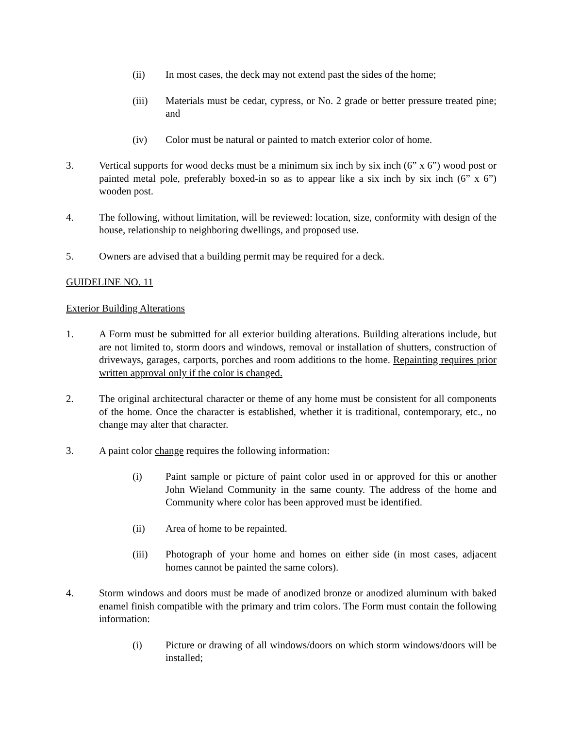(ii) In most cases, the deck may not extend past the sides of the home;
(iii) Materials must be cedar, cypress, or No. 2 grade or better pressure treated pine; and
(iv) Color must be natural or painted to match exterior color of home.
3. Vertical supports for wood decks must be a minimum six inch by six inch (6” x 6”) wood post or painted metal pole, preferably boxed-in so as to appear like a six inch by six inch (6” x 6”) wooden post.
4. The following, without limitation, will be reviewed: location, size, conformity with design of the house, relationship to neighboring dwellings, and proposed use.
5. Owners are advised that a building permit may be required for a deck.
GUIDELINE NO. 11
Exterior Building Alterations
1. A Form must be submitted for all exterior building alterations. Building alterations include, but are not limited to, storm doors and windows, removal or installation of shutters, construction of driveways, garages, carports, porches and room additions to the home. Repainting requires prior written approval only if the color is changed.
2. The original architectural character or theme of any home must be consistent for all components of the home. Once the character is established, whether it is traditional, contemporary, etc., no change may alter that character.
3. A paint color change requires the following information:
(i) Paint sample or picture of paint color used in or approved for this or another John Wieland Community in the same county. The address of the home and Community where color has been approved must be identified.
(ii) Area of home to be repainted.
(iii) Photograph of your home and homes on either side (in most cases, adjacent homes cannot be painted the same colors).
4. Storm windows and doors must be made of anodized bronze or anodized aluminum with baked enamel finish compatible with the primary and trim colors. The Form must contain the following information:
(i) Picture or drawing of all windows/doors on which storm windows/doors will be installed;